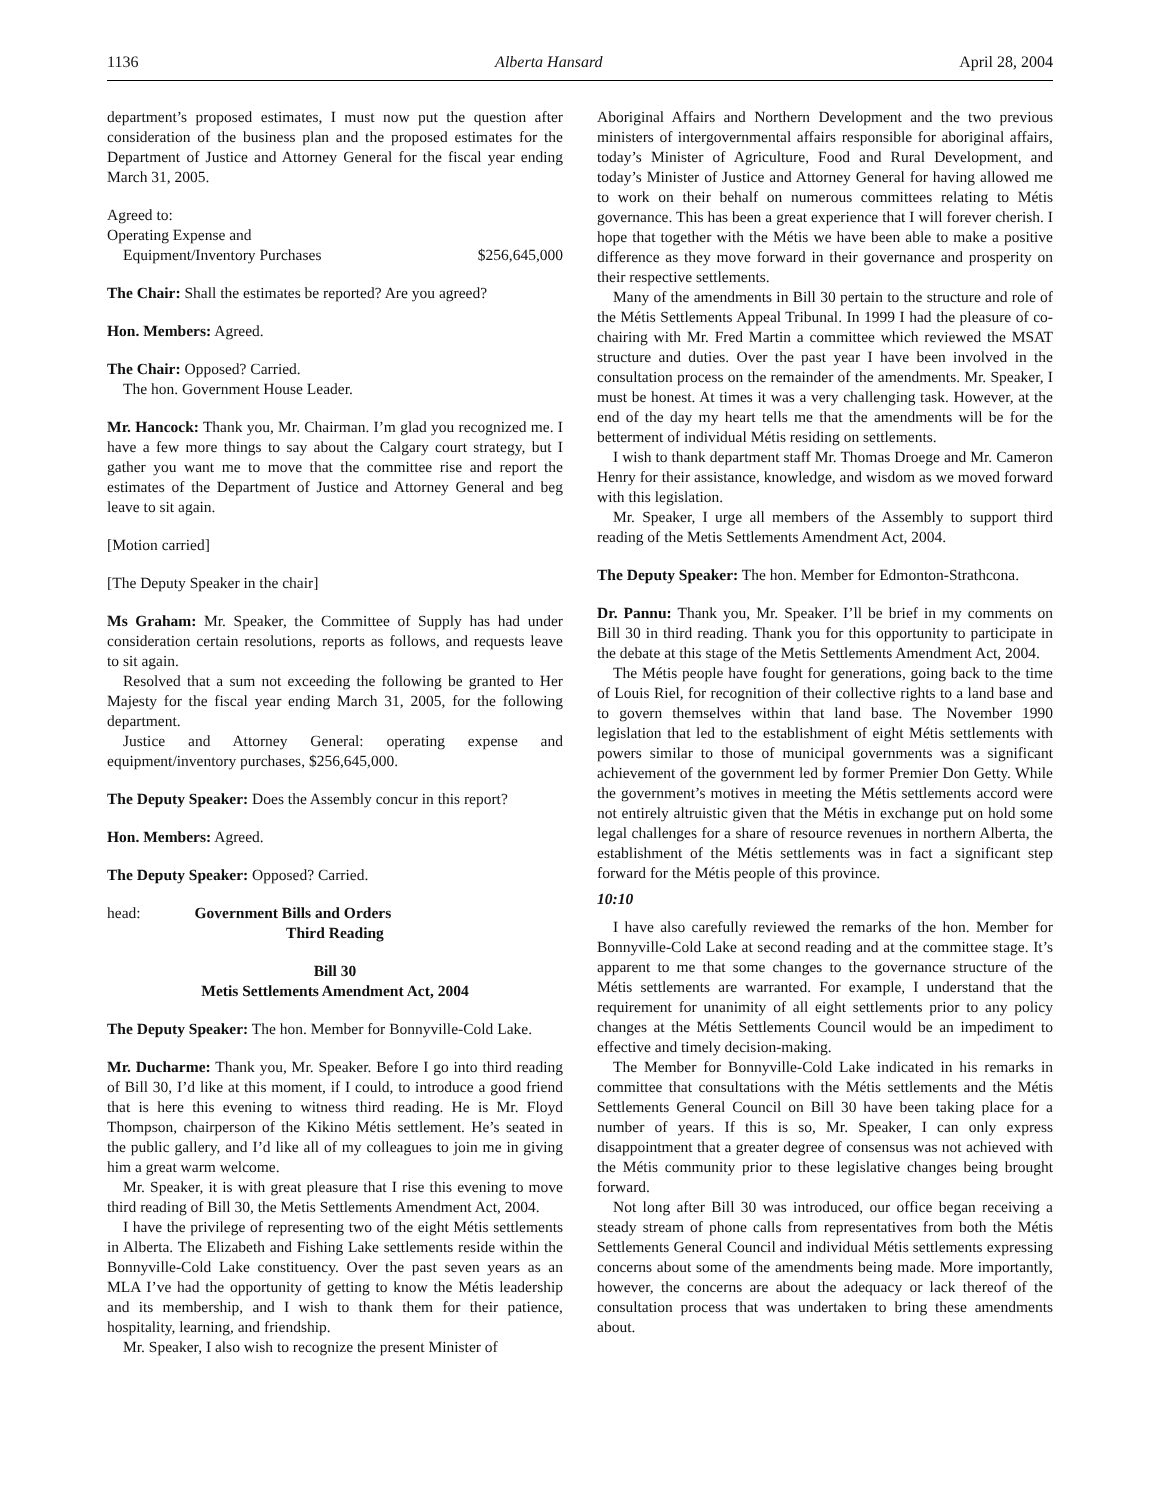1136 Alberta Hansard April 28, 2004
department’s proposed estimates, I must now put the question after consideration of the business plan and the proposed estimates for the Department of Justice and Attorney General for the fiscal year ending March 31, 2005.
Agreed to:
Operating Expense and
Equipment/Inventory Purchases $256,645,000
The Chair: Shall the estimates be reported? Are you agreed?
Hon. Members: Agreed.
The Chair: Opposed? Carried.
The hon. Government House Leader.
Mr. Hancock: Thank you, Mr. Chairman. I’m glad you recognized me. I have a few more things to say about the Calgary court strategy, but I gather you want me to move that the committee rise and report the estimates of the Department of Justice and Attorney General and beg leave to sit again.
[Motion carried]
[The Deputy Speaker in the chair]
Ms Graham: Mr. Speaker, the Committee of Supply has had under consideration certain resolutions, reports as follows, and requests leave to sit again.
Resolved that a sum not exceeding the following be granted to Her Majesty for the fiscal year ending March 31, 2005, for the following department.
Justice and Attorney General: operating expense and equipment/inventory purchases, $256,645,000.
The Deputy Speaker: Does the Assembly concur in this report?
Hon. Members: Agreed.
The Deputy Speaker: Opposed? Carried.
head: Government Bills and Orders
Third Reading
Bill 30
Metis Settlements Amendment Act, 2004
The Deputy Speaker: The hon. Member for Bonnyville-Cold Lake.
Mr. Ducharme: Thank you, Mr. Speaker. Before I go into third reading of Bill 30, I’d like at this moment, if I could, to introduce a good friend that is here this evening to witness third reading. He is Mr. Floyd Thompson, chairperson of the Kikino Métis settlement. He’s seated in the public gallery, and I’d like all of my colleagues to join me in giving him a great warm welcome.
Mr. Speaker, it is with great pleasure that I rise this evening to move third reading of Bill 30, the Metis Settlements Amendment Act, 2004.
I have the privilege of representing two of the eight Métis settlements in Alberta. The Elizabeth and Fishing Lake settlements reside within the Bonnyville-Cold Lake constituency. Over the past seven years as an MLA I’ve had the opportunity of getting to know the Métis leadership and its membership, and I wish to thank them for their patience, hospitality, learning, and friendship.
Mr. Speaker, I also wish to recognize the present Minister of
Aboriginal Affairs and Northern Development and the two previous ministers of intergovernmental affairs responsible for aboriginal affairs, today’s Minister of Agriculture, Food and Rural Development, and today’s Minister of Justice and Attorney General for having allowed me to work on their behalf on numerous committees relating to Métis governance. This has been a great experience that I will forever cherish. I hope that together with the Métis we have been able to make a positive difference as they move forward in their governance and prosperity on their respective settlements.
Many of the amendments in Bill 30 pertain to the structure and role of the Métis Settlements Appeal Tribunal. In 1999 I had the pleasure of co-chairing with Mr. Fred Martin a committee which reviewed the MSAT structure and duties. Over the past year I have been involved in the consultation process on the remainder of the amendments. Mr. Speaker, I must be honest. At times it was a very challenging task. However, at the end of the day my heart tells me that the amendments will be for the betterment of individual Métis residing on settlements.
I wish to thank department staff Mr. Thomas Droege and Mr. Cameron Henry for their assistance, knowledge, and wisdom as we moved forward with this legislation.
Mr. Speaker, I urge all members of the Assembly to support third reading of the Metis Settlements Amendment Act, 2004.
The Deputy Speaker: The hon. Member for Edmonton-Strathcona.
Dr. Pannu: Thank you, Mr. Speaker. I’ll be brief in my comments on Bill 30 in third reading. Thank you for this opportunity to participate in the debate at this stage of the Metis Settlements Amendment Act, 2004.
The Métis people have fought for generations, going back to the time of Louis Riel, for recognition of their collective rights to a land base and to govern themselves within that land base. The November 1990 legislation that led to the establishment of eight Métis settlements with powers similar to those of municipal governments was a significant achievement of the government led by former Premier Don Getty. While the government’s motives in meeting the Métis settlements accord were not entirely altruistic given that the Métis in exchange put on hold some legal challenges for a share of resource revenues in northern Alberta, the establishment of the Métis settlements was in fact a significant step forward for the Métis people of this province.
10:10
I have also carefully reviewed the remarks of the hon. Member for Bonnyville-Cold Lake at second reading and at the committee stage. It’s apparent to me that some changes to the governance structure of the Métis settlements are warranted. For example, I understand that the requirement for unanimity of all eight settlements prior to any policy changes at the Métis Settlements Council would be an impediment to effective and timely decision-making.
The Member for Bonnyville-Cold Lake indicated in his remarks in committee that consultations with the Métis settlements and the Métis Settlements General Council on Bill 30 have been taking place for a number of years. If this is so, Mr. Speaker, I can only express disappointment that a greater degree of consensus was not achieved with the Métis community prior to these legislative changes being brought forward.
Not long after Bill 30 was introduced, our office began receiving a steady stream of phone calls from representatives from both the Métis Settlements General Council and individual Métis settlements expressing concerns about some of the amendments being made. More importantly, however, the concerns are about the adequacy or lack thereof of the consultation process that was undertaken to bring these amendments about.